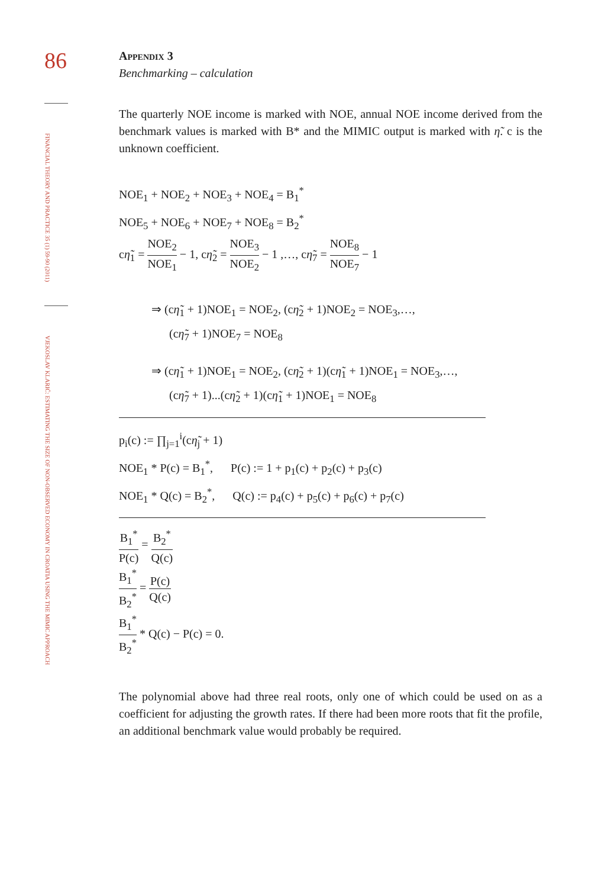86
FINANCIAL THEORY AND PRACTICE 35 (1) 59-90 (2011)
VJEKOSLAV KLARIĆ: ESTIMATING THE SIZE OF NON-OBSERVED ECONOMY IN CROATIA USING THE MIMIC APPROACH
Appendix 3
Benchmarking – calculation
The quarterly NOE income is marked with NOE, annual NOE income derived from the benchmark values is marked with B* and the MIMIC output is marked with η̃. c is the unknown coefficient.
NOE<sub>1</sub> + NOE<sub>2</sub> + NOE<sub>3</sub> + NOE<sub>4</sub> = B<sub>1</sub><sup>*</sup>
NOE<sub>5</sub> + NOE<sub>6</sub> + NOE<sub>7</sub> + NOE<sub>8</sub> = B<sub>2</sub><sup>*</sup>
cη̃<sub>1</sub> = NOE<sub>2</sub> NOE<sub>1</sub> − 1, cη̃<sub>2</sub> = NOE<sub>3</sub> NOE<sub>2</sub> − 1 ,…, cη̃<sub>7</sub> = NOE<sub>8</sub> NOE<sub>7</sub> − 1
⇒ (cη̃<sub>1</sub> + 1)NOE<sub>1</sub> = NOE<sub>2</sub>, (cη̃<sub>2</sub> + 1)NOE<sub>2</sub> = NOE<sub>3</sub>,…,
(cη̃<sub>7</sub> + 1)NOE<sub>7</sub> = NOE<sub>8</sub>
⇒ (cη̃<sub>1</sub> + 1)NOE<sub>1</sub> = NOE<sub>2</sub>, (cη̃<sub>2</sub> + 1)(cη̃<sub>1</sub> + 1)NOE<sub>1</sub> = NOE<sub>3</sub>,…,
(cη̃<sub>7</sub> + 1)...(cη̃<sub>2</sub> + 1)(cη̃<sub>1</sub> + 1)NOE<sub>1</sub> = NOE<sub>8</sub>
p<sub>i</sub>(c) := ∏<sub>j=1</sub><sup>i</sup>(cη̃<sub>j</sub> + 1)
NOE<sub>1</sub> * P(c) = B<sub>1</sub><sup>*</sup>, P(c) := 1 + p<sub>1</sub>(c) + p<sub>2</sub>(c) + p<sub>3</sub>(c)
NOE<sub>1</sub> * Q(c) = B<sub>2</sub><sup>*</sup>, Q(c) := p<sub>4</sub>(c) + p<sub>5</sub>(c) + p<sub>6</sub>(c) + p<sub>7</sub>(c)
B<sub>1</sub><sup>*</sup> P(c) = B<sub>2</sub><sup>*</sup> Q(c)
B<sub>1</sub><sup>*</sup> B<sub>2</sub><sup>*</sup> = P(c) Q(c)
B<sub>1</sub><sup>*</sup> B<sub>2</sub><sup>*</sup> * Q(c) − P(c) = 0.
The polynomial above had three real roots, only one of which could be used on as a coefficient for adjusting the growth rates. If there had been more roots that fit the profile, an additional benchmark value would probably be required.